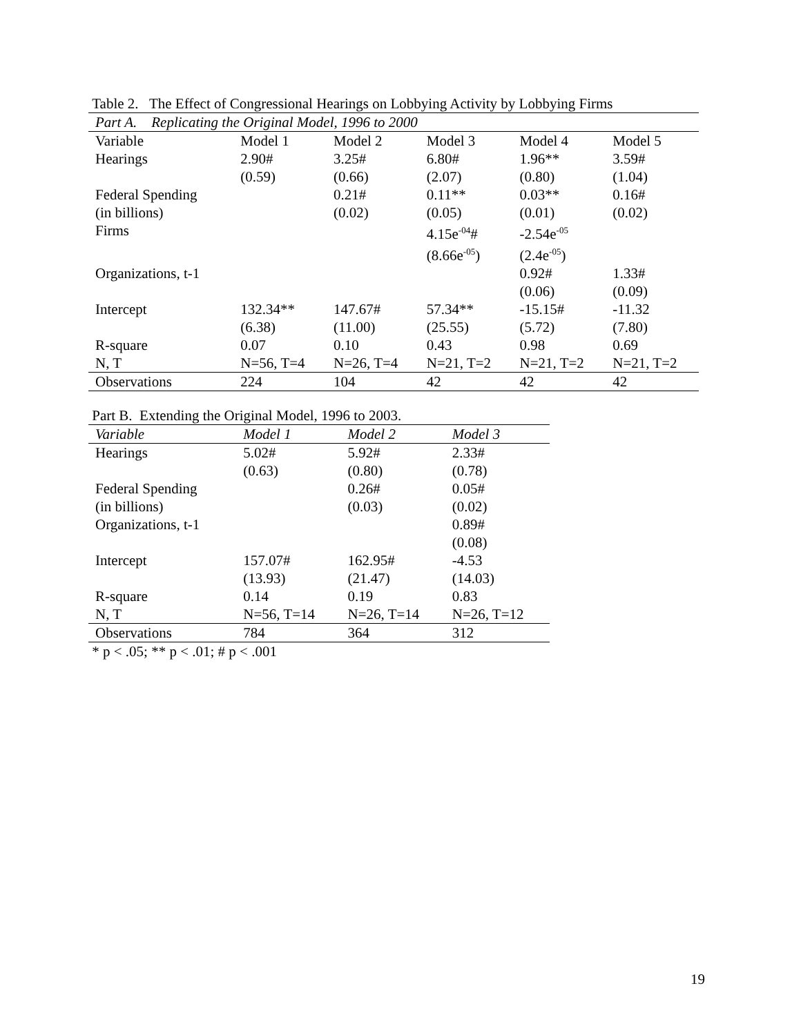Table 2. The Effect of Congressional Hearings on Lobbying Activity by Lobbying Firms
| Part A. Replicating the Original Model, 1996 to 2000 | | | | | |
| --- | --- | --- | --- | --- | --- |
| Variable | Model 1 | Model 2 | Model 3 | Model 4 | Model 5 |
| Hearings | 2.90# | 3.25# | 6.80# | 1.96** | 3.59# |
| | (0.59) | (0.66) | (2.07) | (0.80) | (1.04) |
| Federal Spending | | 0.21# | 0.11** | 0.03** | 0.16# |
| (in billions) | | (0.02) | (0.05) | (0.01) | (0.02) |
| Firms | | | 4.15e<sup>-04</sup># | -2.54e<sup>-05</sup> | |
| | | | (8.66e<sup>-05</sup>) | (2.4e<sup>-05</sup>) | |
| Organizations, t-1 | | | | 0.92# | 1.33# |
| | | | | (0.06) | (0.09) |
| Intercept | 132.34** | 147.67# | 57.34** | -15.15# | -11.32 |
| | (6.38) | (11.00) | (25.55) | (5.72) | (7.80) |
| R-square | 0.07 | 0.10 | 0.43 | 0.98 | 0.69 |
| N, T | N=56, T=4 | N=26, T=4 | N=21, T=2 | N=21, T=2 | N=21, T=2 |
| Observations | 224 | 104 | 42 | 42 | 42 |
Part B. Extending the Original Model, 1996 to 2003.
| Variable | Model 1 | Model 2 | Model 3 |
| --- | --- | --- | --- |
| Hearings | 5.02# | 5.92# | 2.33# |
| | (0.63) | (0.80) | (0.78) |
| Federal Spending | | 0.26# | 0.05# |
| (in billions) | | (0.03) | (0.02) |
| Organizations, t-1 | | | 0.89# |
| | | | (0.08) |
| Intercept | 157.07# | 162.95# | -4.53 |
| | (13.93) | (21.47) | (14.03) |
| R-square | 0.14 | 0.19 | 0.83 |
| N, T | N=56, T=14 | N=26, T=14 | N=26, T=12 |
| Observations | 784 | 364 | 312 |
* p < .05; ** p < .01; # p < .001
19